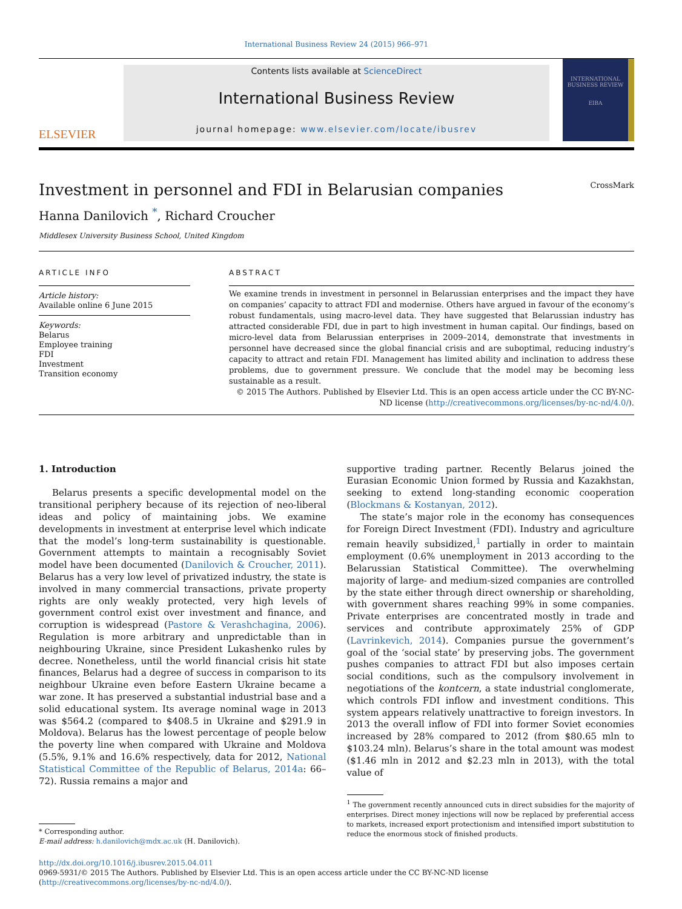International Business Review 24 (2015) 966–971
ELSEVIER
Contents lists available at ScienceDirect
International Business Review
journal homepage: www.elsevier.com/locate/ibusrev
INTERNATIONAL BUSINESS REVIEW
EIBA
Investment in personnel and FDI in Belarusian companies CrossMark
Hanna Danilovich <sup>*</sup>, Richard Croucher
Middlesex University Business School, United Kingdom
ARTICLE INFO
Article history:
Available online 6 June 2015
Keywords:
Belarus
Employee training
FDI
Investment
Transition economy
ABSTRACT
We examine trends in investment in personnel in Belarussian enterprises and the impact they have on companies’ capacity to attract FDI and modernise. Others have argued in favour of the economy’s robust fundamentals, using macro-level data. They have suggested that Belarussian industry has attracted considerable FDI, due in part to high investment in human capital. Our findings, based on micro-level data from Belarussian enterprises in 2009–2014, demonstrate that investments in personnel have decreased since the global financial crisis and are suboptimal, reducing industry’s capacity to attract and retain FDI. Management has limited ability and inclination to address these problems, due to government pressure. We conclude that the model may be becoming less sustainable as a result.
© 2015 The Authors. Published by Elsevier Ltd. This is an open access article under the CC BY-NC-ND license (http://creativecommons.org/licenses/by-nc-nd/4.0/).
1. Introduction
Belarus presents a specific developmental model on the transitional periphery because of its rejection of neo-liberal ideas and policy of maintaining jobs. We examine developments in investment at enterprise level which indicate that the model’s long-term sustainability is questionable. Government attempts to maintain a recognisably Soviet model have been documented (Danilovich & Croucher, 2011). Belarus has a very low level of privatized industry, the state is involved in many commercial transactions, private property rights are only weakly protected, very high levels of government control exist over investment and finance, and corruption is widespread (Pastore & Verashchagina, 2006). Regulation is more arbitrary and unpredictable than in neighbouring Ukraine, since President Lukashenko rules by decree. Nonetheless, until the world financial crisis hit state finances, Belarus had a degree of success in comparison to its neighbour Ukraine even before Eastern Ukraine became a war zone. It has preserved a substantial industrial base and a solid educational system. Its average nominal wage in 2013 was $564.2 (compared to $408.5 in Ukraine and $291.9 in Moldova). Belarus has the lowest percentage of people below the poverty line when compared with Ukraine and Moldova (5.5%, 9.1% and 16.6% respectively, data for 2012, National Statistical Committee of the Republic of Belarus, 2014a: 66–72). Russia remains a major and
* Corresponding author.
E-mail address: h.danilovich@mdx.ac.uk (H. Danilovich).
supportive trading partner. Recently Belarus joined the Eurasian Economic Union formed by Russia and Kazakhstan, seeking to extend long-standing economic cooperation (Blockmans & Kostanyan, 2012).
The state’s major role in the economy has consequences for Foreign Direct Investment (FDI). Industry and agriculture remain heavily subsidized,<sup>1</sup> partially in order to maintain employment (0.6% unemployment in 2013 according to the Belarussian Statistical Committee). The overwhelming majority of large- and medium-sized companies are controlled by the state either through direct ownership or shareholding, with government shares reaching 99% in some companies. Private enterprises are concentrated mostly in trade and services and contribute approximately 25% of GDP (Lavrinkevich, 2014). Companies pursue the government’s goal of the ‘social state’ by preserving jobs. The government pushes companies to attract FDI but also imposes certain social conditions, such as the compulsory involvement in negotiations of the kontcern, a state industrial conglomerate, which controls FDI inflow and investment conditions. This system appears relatively unattractive to foreign investors. In 2013 the overall inflow of FDI into former Soviet economies increased by 28% compared to 2012 (from $80.65 mln to $103.24 mln). Belarus’s share in the total amount was modest ($1.46 mln in 2012 and $2.23 mln in 2013), with the total value of
<sup>1</sup> The government recently announced cuts in direct subsidies for the majority of enterprises. Direct money injections will now be replaced by preferential access to markets, increased export protectionism and intensified import substitution to reduce the enormous stock of finished products.
http://dx.doi.org/10.1016/j.ibusrev.2015.04.011
0969-5931/© 2015 The Authors. Published by Elsevier Ltd. This is an open access article under the CC BY-NC-ND license (http://creativecommons.org/licenses/by-nc-nd/4.0/).